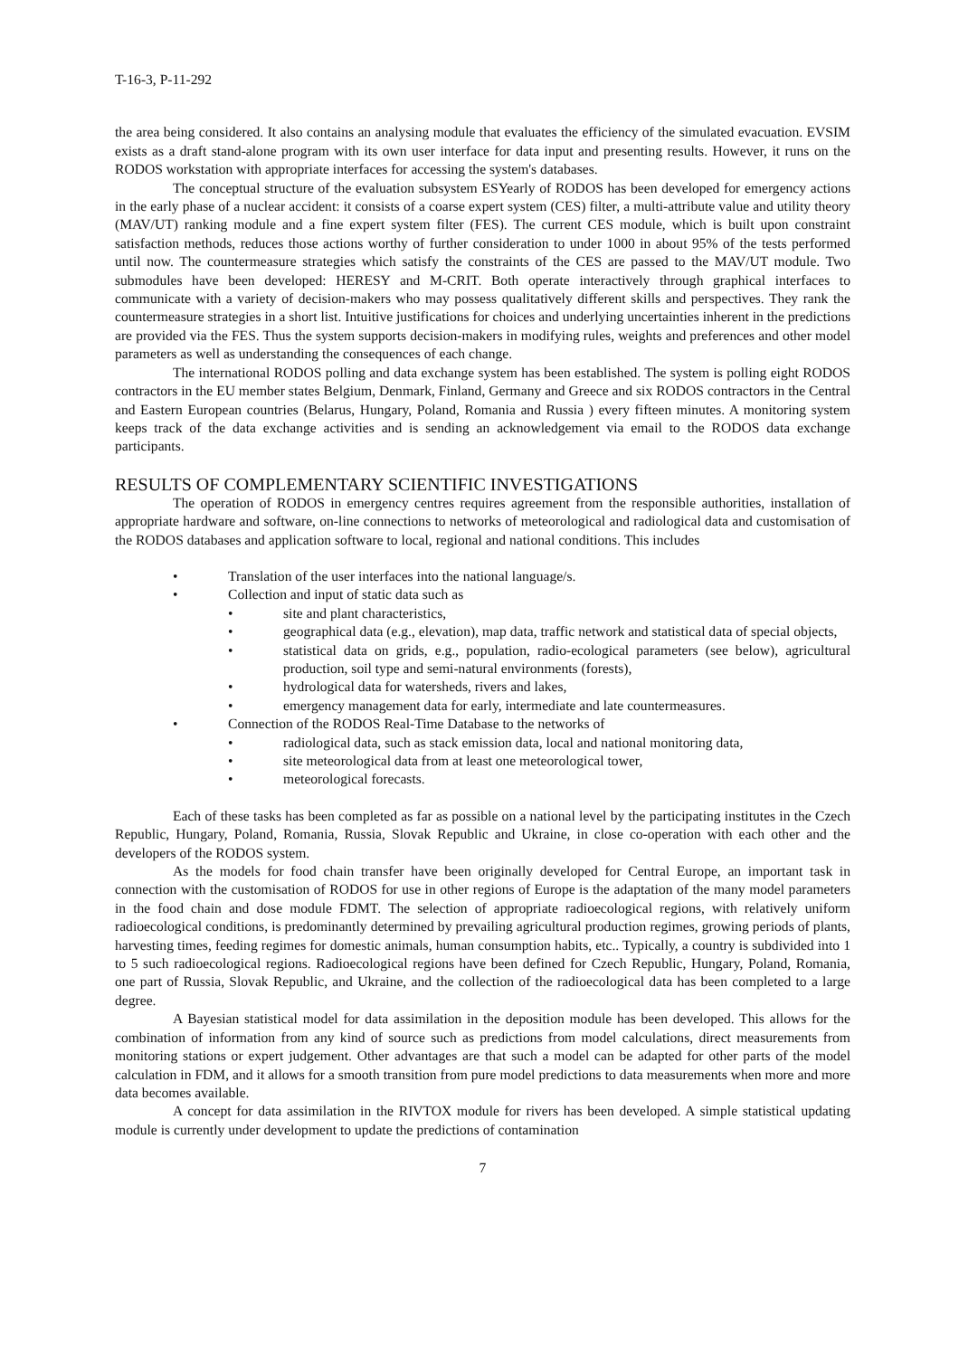T-16-3, P-11-292
the area being considered. It also contains an analysing module that evaluates the efficiency of the simulated evacuation. EVSIM exists as a draft stand-alone program with its own user interface for data input and presenting results. However, it runs on the RODOS workstation with appropriate interfaces for accessing the system's databases.
The conceptual structure of the evaluation subsystem ESYearly of RODOS has been developed for emergency actions in the early phase of a nuclear accident: it consists of a coarse expert system (CES) filter, a multi-attribute value and utility theory (MAV/UT) ranking module and a fine expert system filter (FES). The current CES module, which is built upon constraint satisfaction methods, reduces those actions worthy of further consideration to under 1000 in about 95% of the tests performed until now. The countermeasure strategies which satisfy the constraints of the CES are passed to the MAV/UT module. Two submodules have been developed: HERESY and M-CRIT. Both operate interactively through graphical interfaces to communicate with a variety of decision-makers who may possess qualitatively different skills and perspectives. They rank the countermeasure strategies in a short list. Intuitive justifications for choices and underlying uncertainties inherent in the predictions are provided via the FES. Thus the system supports decision-makers in modifying rules, weights and preferences and other model parameters as well as understanding the consequences of each change.
The international RODOS polling and data exchange system has been established. The system is polling eight RODOS contractors in the EU member states Belgium, Denmark, Finland, Germany and Greece and six RODOS contractors in the Central and Eastern European countries (Belarus, Hungary, Poland, Romania and Russia ) every fifteen minutes. A monitoring system keeps track of the data exchange activities and is sending an acknowledgement via email to the RODOS data exchange participants.
RESULTS OF COMPLEMENTARY SCIENTIFIC INVESTIGATIONS
The operation of RODOS in emergency centres requires agreement from the responsible authorities, installation of appropriate hardware and software, on-line connections to networks of meteorological and radiological data and customisation of the RODOS databases and application software to local, regional and national conditions. This includes
• Translation of the user interfaces into the national language/s.
• Collection and input of static data such as
• site and plant characteristics,
• geographical data (e.g., elevation), map data, traffic network and statistical data of special objects,
• statistical data on grids, e.g., population, radio-ecological parameters (see below), agricultural production, soil type and semi-natural environments (forests),
• hydrological data for watersheds, rivers and lakes,
• emergency management data for early, intermediate and late countermeasures.
• Connection of the RODOS Real-Time Database to the networks of
• radiological data, such as stack emission data, local and national monitoring data,
• site meteorological data from at least one meteorological tower,
• meteorological forecasts.
Each of these tasks has been completed as far as possible on a national level by the participating institutes in the Czech Republic, Hungary, Poland, Romania, Russia, Slovak Republic and Ukraine, in close co-operation with each other and the developers of the RODOS system.
As the models for food chain transfer have been originally developed for Central Europe, an important task in connection with the customisation of RODOS for use in other regions of Europe is the adaptation of the many model parameters in the food chain and dose module FDMT. The selection of appropriate radioecological regions, with relatively uniform radioecological conditions, is predominantly determined by prevailing agricultural production regimes, growing periods of plants, harvesting times, feeding regimes for domestic animals, human consumption habits, etc.. Typically, a country is subdivided into 1 to 5 such radioecological regions. Radioecological regions have been defined for Czech Republic, Hungary, Poland, Romania, one part of Russia, Slovak Republic, and Ukraine, and the collection of the radioecological data has been completed to a large degree.
A Bayesian statistical model for data assimilation in the deposition module has been developed. This allows for the combination of information from any kind of source such as predictions from model calculations, direct measurements from monitoring stations or expert judgement. Other advantages are that such a model can be adapted for other parts of the model calculation in FDM, and it allows for a smooth transition from pure model predictions to data measurements when more and more data becomes available.
A concept for data assimilation in the RIVTOX module for rivers has been developed. A simple statistical updating module is currently under development to update the predictions of contamination
7